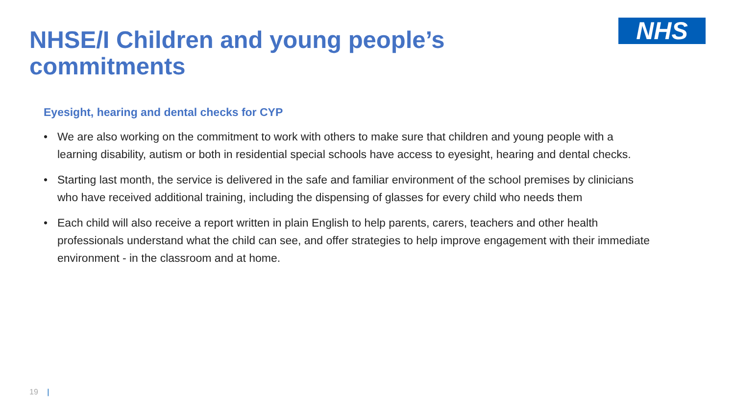NHSE/I Children and young people’s commitments
NHS
Eyesight, hearing and dental checks for CYP
• We are also working on the commitment to work with others to make sure that children and young people with a learning disability, autism or both in residential special schools have access to eyesight, hearing and dental checks.
• Starting last month, the service is delivered in the safe and familiar environment of the school premises by clinicians who have received additional training, including the dispensing of glasses for every child who needs them
• Each child will also receive a report written in plain English to help parents, carers, teachers and other health professionals understand what the child can see, and offer strategies to help improve engagement with their immediate environment - in the classroom and at home.
19 |